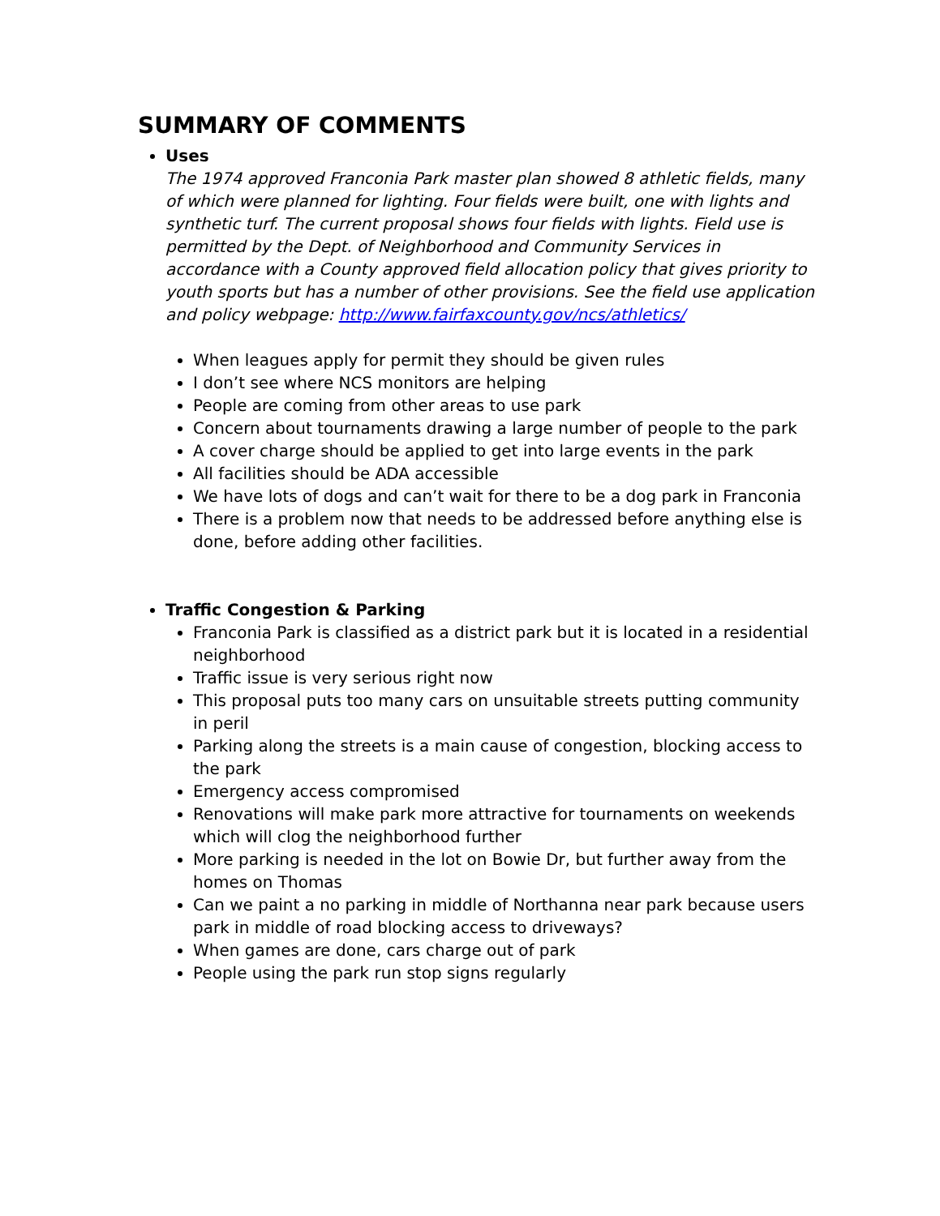SUMMARY OF COMMENTS
Uses
The 1974 approved Franconia Park master plan showed 8 athletic fields, many of which were planned for lighting. Four fields were built, one with lights and synthetic turf. The current proposal shows four fields with lights. Field use is permitted by the Dept. of Neighborhood and Community Services in accordance with a County approved field allocation policy that gives priority to youth sports but has a number of other provisions. See the field use application and policy webpage: http://www.fairfaxcounty.gov/ncs/athletics/
When leagues apply for permit they should be given rules
I don’t see where NCS monitors are helping
People are coming from other areas to use park
Concern about tournaments drawing a large number of people to the park
A cover charge should be applied to get into large events in the park
All facilities should be ADA accessible
We have lots of dogs and can’t wait for there to be a dog park in Franconia
There is a problem now that needs to be addressed before anything else is done, before adding other facilities.
Traffic Congestion & Parking
Franconia Park is classified as a district park but it is located in a residential neighborhood
Traffic issue is very serious right now
This proposal puts too many cars on unsuitable streets putting community in peril
Parking along the streets is a main cause of congestion, blocking access to the park
Emergency access compromised
Renovations will make park more attractive for tournaments on weekends which will clog the neighborhood further
More parking is needed in the lot on Bowie Dr, but further away from the homes on Thomas
Can we paint a no parking in middle of Northanna near park because users park in middle of road blocking access to driveways?
When games are done, cars charge out of park
People using the park run stop signs regularly